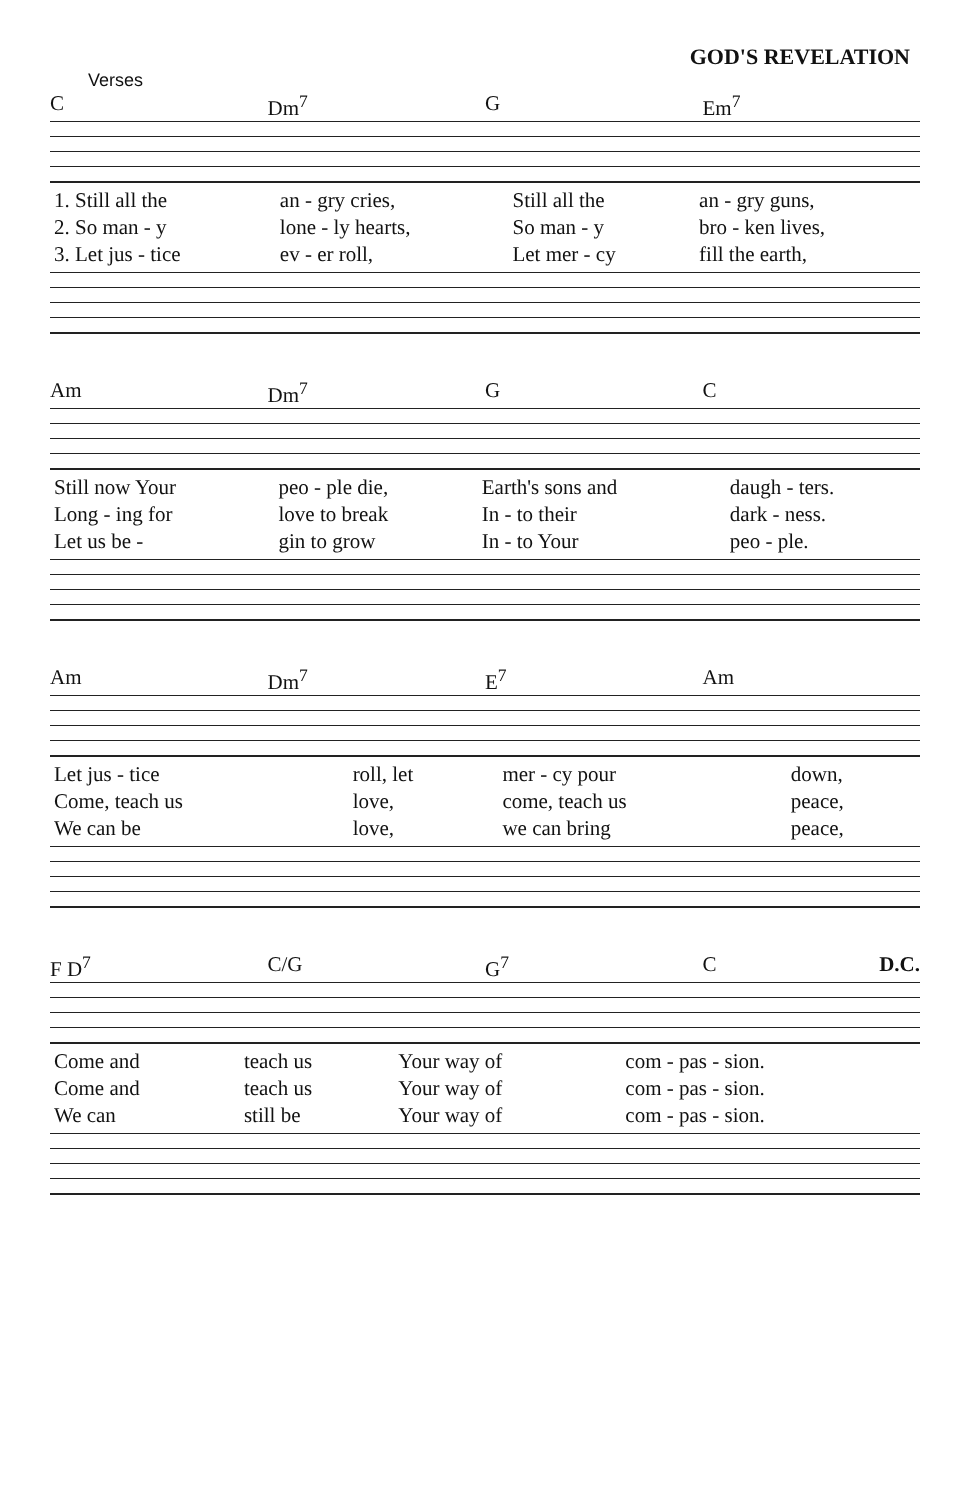GOD'S REVELATION
Verses
C Dm<sup>7</sup> G Em<sup>7</sup>
| 1. Still all the | an - gry cries, | Still all the | an - gry guns, |
| 2. So man - y | lone - ly hearts, | So man - y | bro - ken lives, |
| 3. Let jus - tice | ev - er roll, | Let mer - cy | fill the earth, |
Am Dm<sup>7</sup> G C
| Still now Your | peo - ple die, | Earth's sons and | daugh - ters. |
| Long - ing for | love to break | In - to their | dark - ness. |
| Let us be - | gin to grow | In - to Your | peo - ple. |
Am Dm<sup>7</sup> E<sup>7</sup> Am
| Let jus - tice | roll, let | mer - cy pour | down, |
| Come, teach us | love, | come, teach us | peace, |
| We can be | love, | we can bring | peace, |
F D<sup>7</sup> C/G G<sup>7</sup> C D.C.
| Come and | teach us | Your way of | com - pas - sion. |
| Come and | teach us | Your way of | com - pas - sion. |
| We can | still be | Your way of | com - pas - sion. |